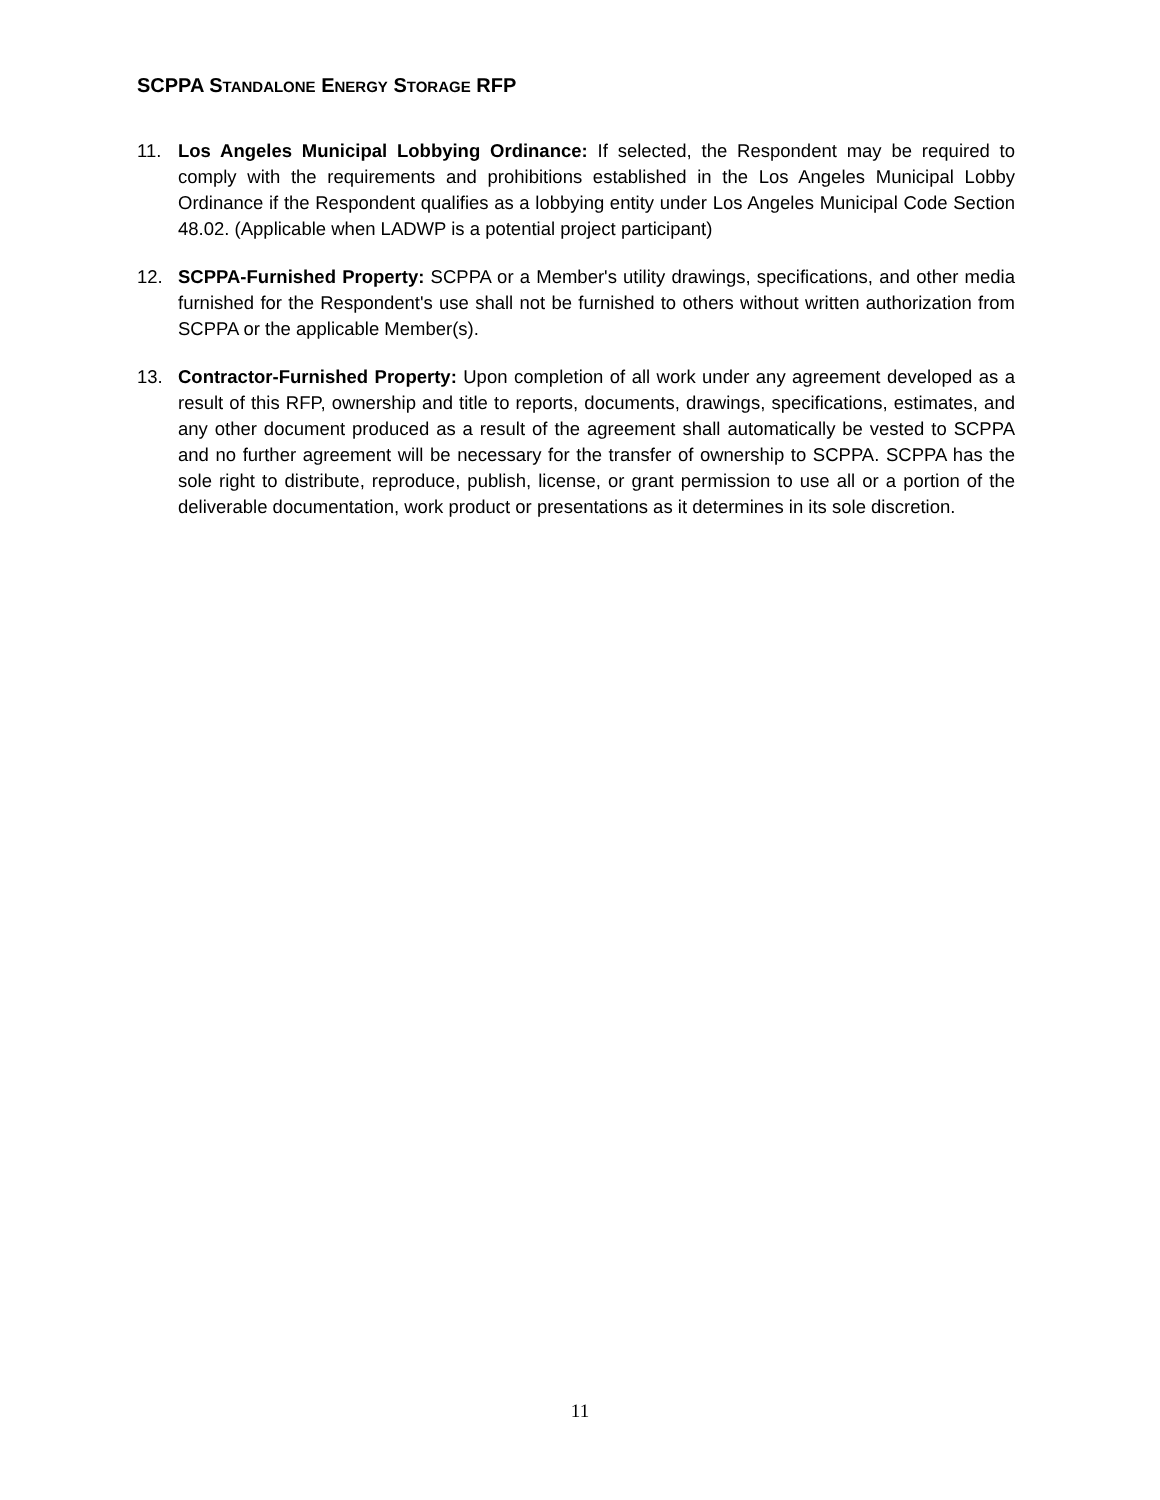SCPPA STANDALONE ENERGY STORAGE RFP
11. Los Angeles Municipal Lobbying Ordinance: If selected, the Respondent may be required to comply with the requirements and prohibitions established in the Los Angeles Municipal Lobby Ordinance if the Respondent qualifies as a lobbying entity under Los Angeles Municipal Code Section 48.02. (Applicable when LADWP is a potential project participant)
12. SCPPA-Furnished Property: SCPPA or a Member's utility drawings, specifications, and other media furnished for the Respondent's use shall not be furnished to others without written authorization from SCPPA or the applicable Member(s).
13. Contractor-Furnished Property: Upon completion of all work under any agreement developed as a result of this RFP, ownership and title to reports, documents, drawings, specifications, estimates, and any other document produced as a result of the agreement shall automatically be vested to SCPPA and no further agreement will be necessary for the transfer of ownership to SCPPA. SCPPA has the sole right to distribute, reproduce, publish, license, or grant permission to use all or a portion of the deliverable documentation, work product or presentations as it determines in its sole discretion.
11